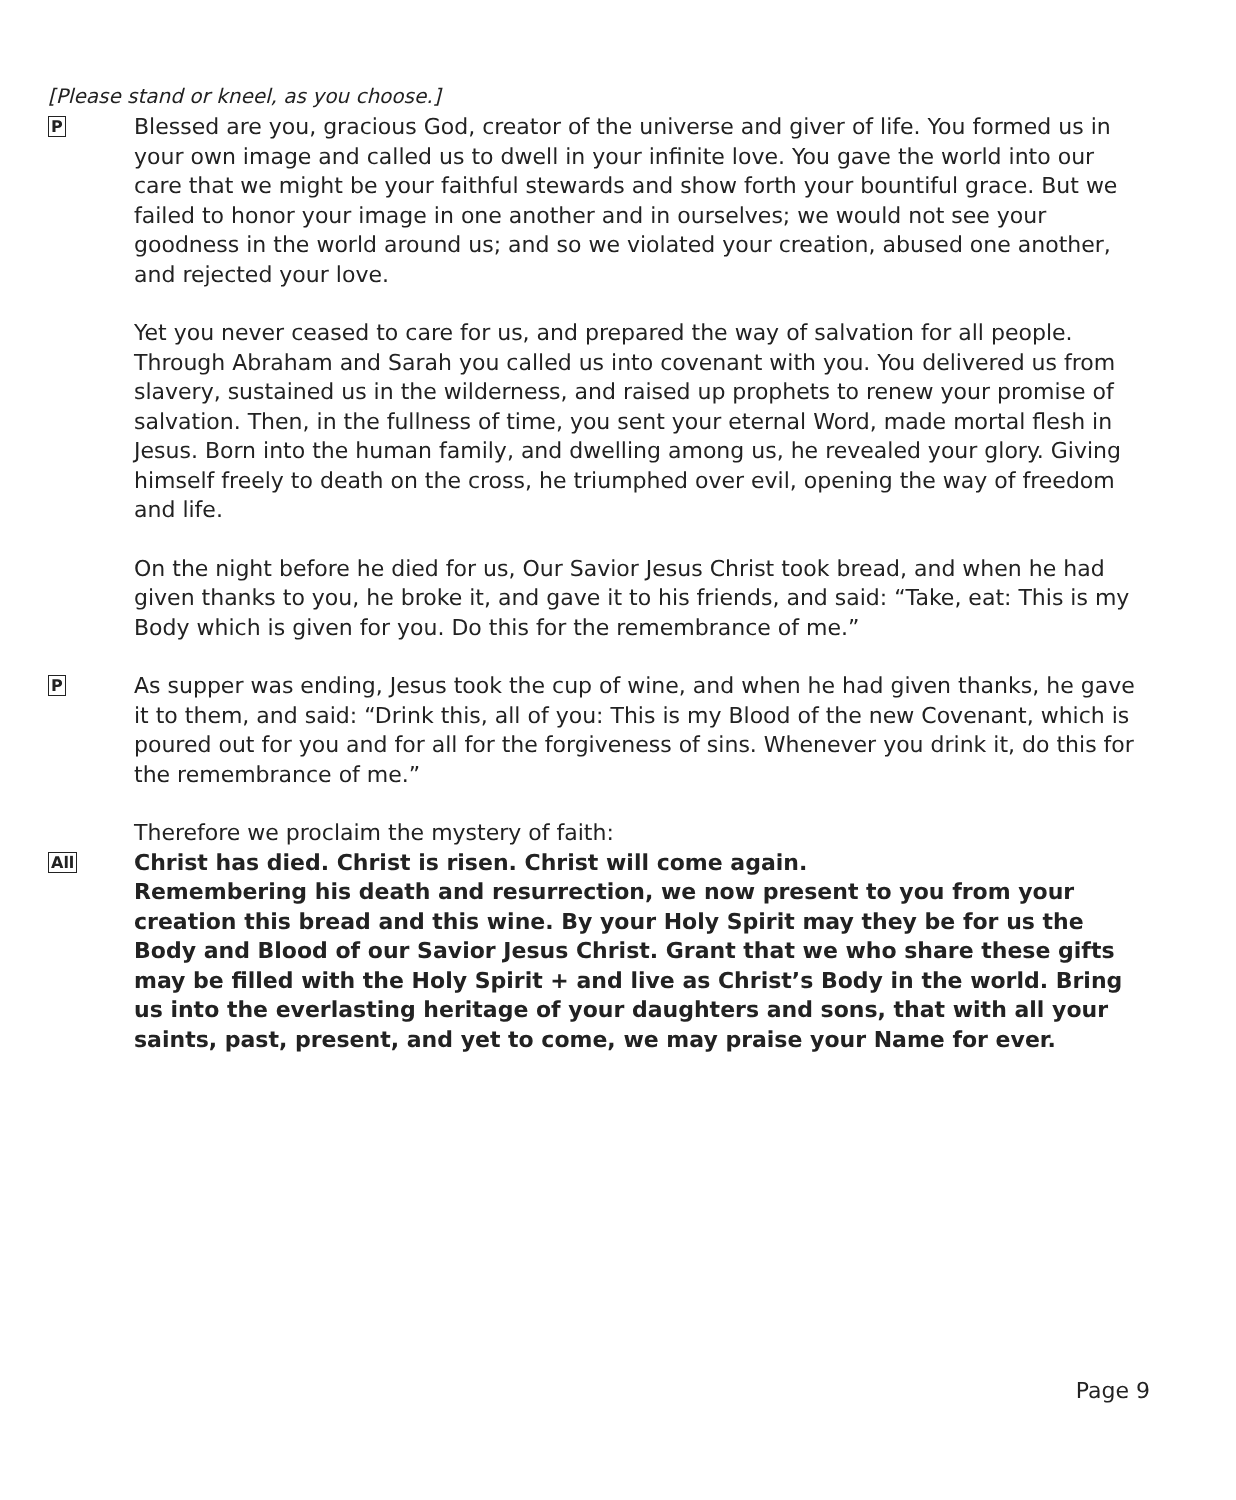[Please stand or kneel, as you choose.]
P
Blessed are you, gracious God, creator of the universe and giver of life. You formed us in your own image and called us to dwell in your infinite love. You gave the world into our care that we might be your faithful stewards and show forth your bountiful grace. But we failed to honor your image in one another and in ourselves; we would not see your goodness in the world around us; and so we violated your creation, abused one another, and rejected your love.
Yet you never ceased to care for us, and prepared the way of salvation for all people. Through Abraham and Sarah you called us into covenant with you. You delivered us from slavery, sustained us in the wilderness, and raised up prophets to renew your promise of salvation. Then, in the fullness of time, you sent your eternal Word, made mortal flesh in Jesus. Born into the human family, and dwelling among us, he revealed your glory. Giving himself freely to death on the cross, he triumphed over evil, opening the way of freedom and life.
On the night before he died for us, Our Savior Jesus Christ took bread, and when he had given thanks to you, he broke it, and gave it to his friends, and said: “Take, eat: This is my Body which is given for you. Do this for the remembrance of me.”
P
As supper was ending, Jesus took the cup of wine, and when he had given thanks, he gave it to them, and said: “Drink this, all of you: This is my Blood of the new Covenant, which is poured out for you and for all for the forgiveness of sins. Whenever you drink it, do this for the remembrance of me.”
Therefore we proclaim the mystery of faith:
All
Christ has died. Christ is risen. Christ will come again.
Remembering his death and resurrection, we now present to you from your creation this bread and this wine. By your Holy Spirit may they be for us the Body and Blood of our Savior Jesus Christ. Grant that we who share these gifts may be filled with the Holy Spirit + and live as Christ’s Body in the world. Bring us into the everlasting heritage of your daughters and sons, that with all your saints, past, present, and yet to come, we may praise your Name for ever.
Page 9